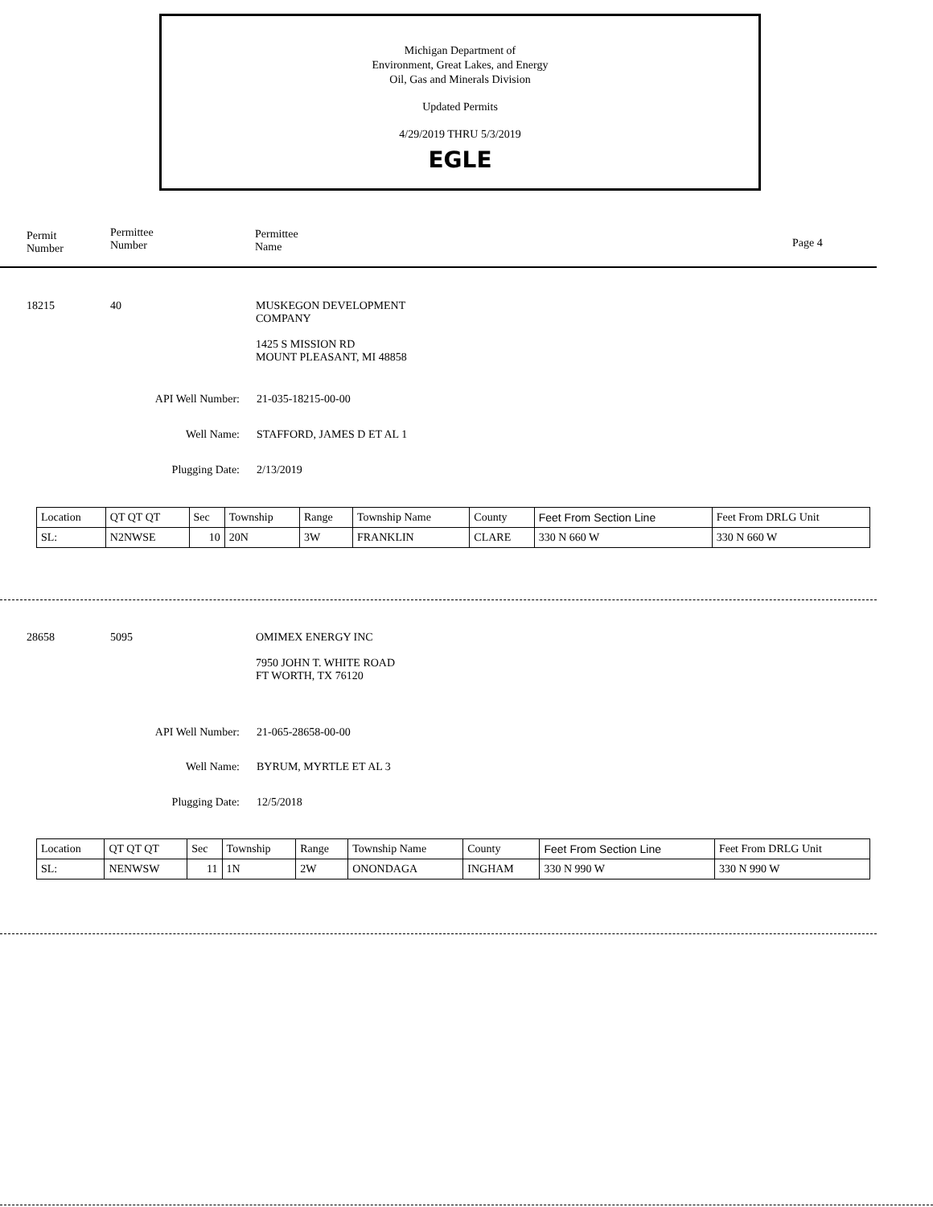Michigan Department of
Environment, Great Lakes, and Energy
Oil, Gas and Minerals Division
Updated Permits
4/29/2019 THRU 5/3/2019
EGLE
Permit
Number
Permittee
Number
Permittee
Name
Page 4
18215 40
MUSKEGON DEVELOPMENT
COMPANY
1425 S MISSION RD
MOUNT PLEASANT, MI 48858
API Well Number: 21-035-18215-00-00
Well Name: STAFFORD, JAMES D ET AL 1
Plugging Date: 2/13/2019
| Location | QT QT QT | Sec | Township | Range | Township Name | County | Feet From Section Line | Feet From DRLG Unit |
| SL: | N2NWSE | 10 | 20N | 3W | FRANKLIN | CLARE | 330 N 660 W | 330 N 660 W |
28658 5095
OMIMEX ENERGY INC
7950 JOHN T. WHITE ROAD
FT WORTH, TX 76120
API Well Number: 21-065-28658-00-00
Well Name: BYRUM, MYRTLE ET AL 3
Plugging Date: 12/5/2018
| Location | QT QT QT | Sec | Township | Range | Township Name | County | Feet From Section Line | Feet From DRLG Unit |
| SL: | NENWSW | 11 | 1N | 2W | ONONDAGA | INGHAM | 330 N 990 W | 330 N 990 W |